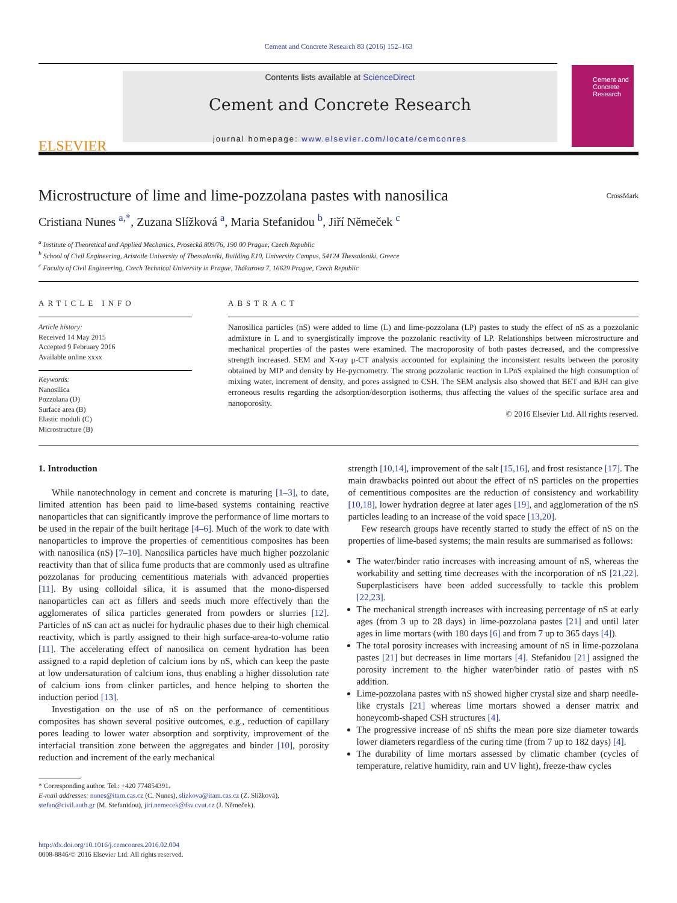Cement and Concrete Research 83 (2016) 152–163
ELSEVIER
Contents lists available at ScienceDirect
Cement and Concrete Research
journal homepage: www.elsevier.com/locate/cemconres
Cement and
Concrete
Research
Microstructure of lime and lime-pozzolana pastes with nanosilica CrossMark
Cristiana Nunes <sup>a,*</sup>, Zuzana Slížková <sup>a</sup>, Maria Stefanidou <sup>b</sup>, Jiří Němeček <sup>c</sup>
<sup>a</sup> Institute of Theoretical and Applied Mechanics, Prosecká 809/76, 190 00 Prague, Czech Republic
<sup>b</sup> School of Civil Engineering, Aristotle University of Thessaloniki, Building E10, University Campus, 54124 Thessaloniki, Greece
<sup>c</sup> Faculty of Civil Engineering, Czech Technical University in Prague, Thákurova 7, 16629 Prague, Czech Republic
ARTICLE INFO
Article history:
Received 14 May 2015
Accepted 9 February 2016
Available online xxxx
Keywords:
Nanosilica
Pozzolana (D)
Surface area (B)
Elastic moduli (C)
Microstructure (B)
ABSTRACT
Nanosilica particles (nS) were added to lime (L) and lime-pozzolana (LP) pastes to study the effect of nS as a pozzolanic admixture in L and to synergistically improve the pozzolanic reactivity of LP. Relationships between microstructure and mechanical properties of the pastes were examined. The macroporosity of both pastes decreased, and the compressive strength increased. SEM and X-ray μ-CT analysis accounted for explaining the inconsistent results between the porosity obtained by MIP and density by He-pycnometry. The strong pozzolanic reaction in LPnS explained the high consumption of mixing water, increment of density, and pores assigned to CSH. The SEM analysis also showed that BET and BJH can give erroneous results regarding the adsorption/desorption isotherms, thus affecting the values of the specific surface area and nanoporosity.
© 2016 Elsevier Ltd. All rights reserved.
1. Introduction
While nanotechnology in cement and concrete is maturing [1–3], to date, limited attention has been paid to lime-based systems containing reactive nanoparticles that can significantly improve the performance of lime mortars to be used in the repair of the built heritage [4–6]. Much of the work to date with nanoparticles to improve the properties of cementitious composites has been with nanosilica (nS) [7–10]. Nanosilica particles have much higher pozzolanic reactivity than that of silica fume products that are commonly used as ultrafine pozzolanas for producing cementitious materials with advanced properties [11]. By using colloidal silica, it is assumed that the mono-dispersed nanoparticles can act as fillers and seeds much more effectively than the agglomerates of silica particles generated from powders or slurries [12]. Particles of nS can act as nuclei for hydraulic phases due to their high chemical reactivity, which is partly assigned to their high surface-area-to-volume ratio [11]. The accelerating effect of nanosilica on cement hydration has been assigned to a rapid depletion of calcium ions by nS, which can keep the paste at low undersaturation of calcium ions, thus enabling a higher dissolution rate of calcium ions from clinker particles, and hence helping to shorten the induction period [13].
Investigation on the use of nS on the performance of cementitious composites has shown several positive outcomes, e.g., reduction of capillary pores leading to lower water absorption and sorptivity, improvement of the interfacial transition zone between the aggregates and binder [10], porosity reduction and increment of the early mechanical
* Corresponding author. Tel.: +420 774854391.
E-mail addresses: nunes@itam.cas.cz (C. Nunes), slizkova@itam.cas.cz (Z. Slížková),
stefan@civil.auth.gr (M. Stefanidou), jiri.nemecek@fsv.cvut.cz (J. Němeček).
http://dx.doi.org/10.1016/j.cemconres.2016.02.004
0008-8846/© 2016 Elsevier Ltd. All rights reserved.
strength [10,14], improvement of the salt [15,16], and frost resistance [17]. The main drawbacks pointed out about the effect of nS particles on the properties of cementitious composites are the reduction of consistency and workability [10,18], lower hydration degree at later ages [19], and agglomeration of the nS particles leading to an increase of the void space [13,20].
Few research groups have recently started to study the effect of nS on the properties of lime-based systems; the main results are summarised as follows:
The water/binder ratio increases with increasing amount of nS, whereas the workability and setting time decreases with the incorporation of nS [21,22]. Superplasticisers have been added successfully to tackle this problem [22,23].
The mechanical strength increases with increasing percentage of nS at early ages (from 3 up to 28 days) in lime-pozzolana pastes [21] and until later ages in lime mortars (with 180 days [6] and from 7 up to 365 days [4]).
The total porosity increases with increasing amount of nS in lime-pozzolana pastes [21] but decreases in lime mortars [4]. Stefanidou [21] assigned the porosity increment to the higher water/binder ratio of pastes with nS addition.
Lime-pozzolana pastes with nS showed higher crystal size and sharp needle-like crystals [21] whereas lime mortars showed a denser matrix and honeycomb-shaped CSH structures [4].
The progressive increase of nS shifts the mean pore size diameter towards lower diameters regardless of the curing time (from 7 up to 182 days) [4].
The durability of lime mortars assessed by climatic chamber (cycles of temperature, relative humidity, rain and UV light), freeze-thaw cycles